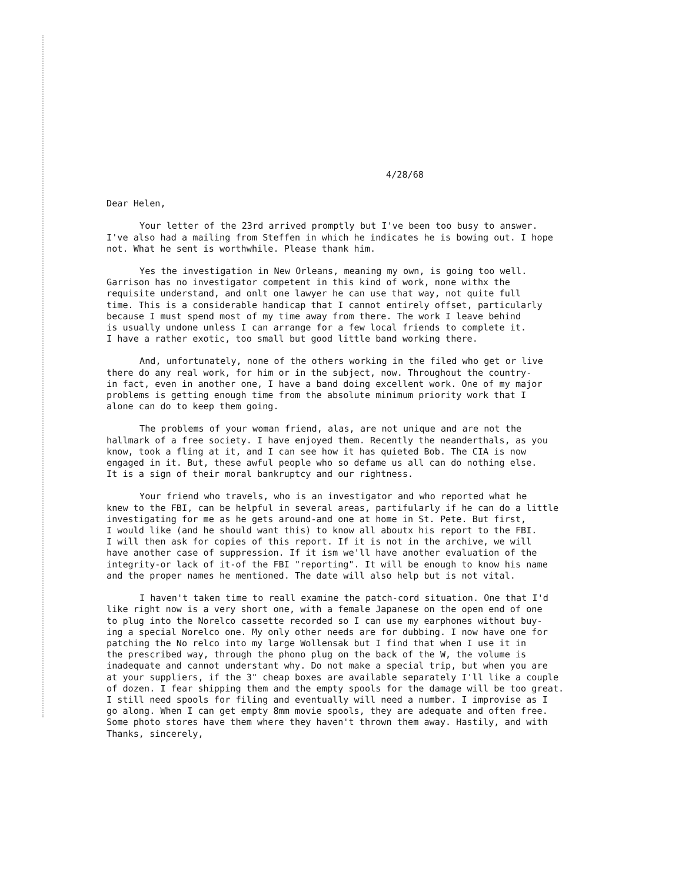4/28/68
Dear Helen,
Your letter of the 23rd arrived promptly but I've been too busy to answer. I've also had a mailing from Steffen in which he indicates he is bowing out. I hope not. What he sent is worthwhile. Please thank him.
Yes the investigation in New Orleans, meaning my own, is going too well. Garrison has no investigator competent in this kind of work, none withx the requisite understand, and onlt one lawyer he can use that way, not quite full time. This is a considerable handicap that I cannot entirely offset, particularly because I must spend most of my time away from there. The work I leave behind is usually undone unless I can arrange for a few local friends to complete it. I have a rather exotic, too small but good little band working there.
And, unfortunately, none of the others working in the filed who get or live there do any real work, for him or in the subject, now. Throughout the country- in fact, even in another one, I have a band doing excellent work. One of my major problems is getting enough time from the absolute minimum priority work that I alone can do to keep them going.
The problems of your woman friend, alas, are not unique and are not the hallmark of a free society. I have enjoyed them. Recently the neanderthals, as you know, took a fling at it, and I can see how it has quieted Bob. The CIA is now engaged in it. But, these awful people who so defame us all can do nothing else. It is a sign of their moral bankruptcy and our rightness.
Your friend who travels, who is an investigator and who reported what he knew to the FBI, can be helpful in several areas, partifularly if he can do a little investigating for me as he gets around-and one at home in St. Pete. But first, I would like (and he should want this) to know all aboutx his report to the FBI. I will then ask for copies of this report. If it is not in the archive, we will have another case of suppression. If it ism we'll have another evaluation of the integrity-or lack of it-of the FBI "reporting". It will be enough to know his name and the proper names he mentioned. The date will also help but is not vital.
I haven't taken time to reall examine the patch-cord situation. One that I'd like right now is a very short one, with a female Japanese on the open end of one to plug into the Norelco cassette recorded so I can use my earphones without buy- ing a special Norelco one. My only other needs are for dubbing. I now have one for patching the No relco into my large Wollensak but I find that when I use it in the prescribed way, through the phono plug on the back of the W, the volume is inadequate and cannot understant why. Do not make a special trip, but when you are at your suppliers, if the 3" cheap boxes are available separately I'll like a couple of dozen. I fear shipping them and the empty spools for the damage will be too great. I still need spools for filing and eventually will need a number. I improvise as I go along. When I can get empty 8mm movie spools, they are adequate and often free. Some photo stores have them where they haven't thrown them away. Hastily, and with Thanks, sincerely,